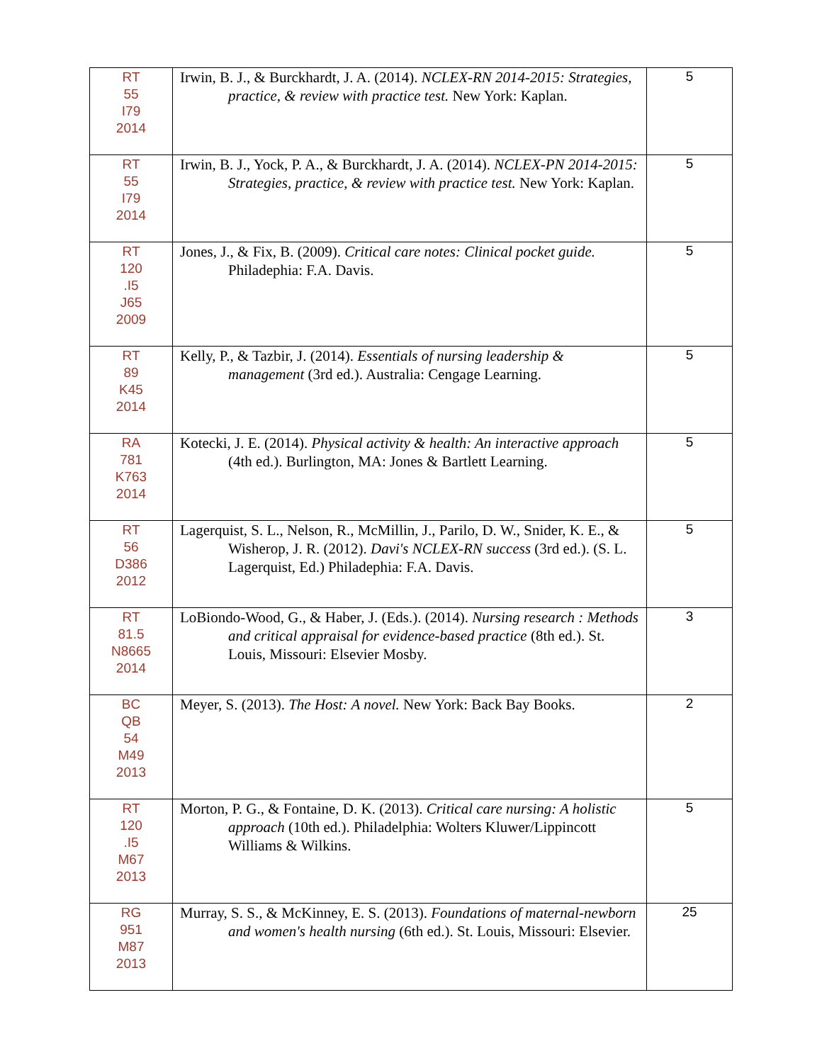| RT 55 I79 2014 | Irwin, B. J., & Burckhardt, J. A. (2014). NCLEX-RN 2014-2015: Strategies, practice, & review with practice test. New York: Kaplan. | 5 |
| RT 55 I79 2014 | Irwin, B. J., Yock, P. A., & Burckhardt, J. A. (2014). NCLEX-PN 2014-2015: Strategies, practice, & review with practice test. New York: Kaplan. | 5 |
| RT 120 .I5 J65 2009 | Jones, J., & Fix, B. (2009). Critical care notes: Clinical pocket guide. Philadephia: F.A. Davis. | 5 |
| RT 89 K45 2014 | Kelly, P., & Tazbir, J. (2014). Essentials of nursing leadership & management (3rd ed.). Australia: Cengage Learning. | 5 |
| RA 781 K763 2014 | Kotecki, J. E. (2014). Physical activity & health: An interactive approach (4th ed.). Burlington, MA: Jones & Bartlett Learning. | 5 |
| RT 56 D386 2012 | Lagerquist, S. L., Nelson, R., McMillin, J., Parilo, D. W., Snider, K. E., & Wisherop, J. R. (2012). Davi's NCLEX-RN success (3rd ed.). (S. L. Lagerquist, Ed.) Philadephia: F.A. Davis. | 5 |
| RT 81.5 N8665 2014 | LoBiondo-Wood, G., & Haber, J. (Eds.). (2014). Nursing research : Methods and critical appraisal for evidence-based practice (8th ed.). St. Louis, Missouri: Elsevier Mosby. | 3 |
| BC QB 54 M49 2013 | Meyer, S. (2013). The Host: A novel. New York: Back Bay Books. | 2 |
| RT 120 .I5 M67 2013 | Morton, P. G., & Fontaine, D. K. (2013). Critical care nursing: A holistic approach (10th ed.). Philadelphia: Wolters Kluwer/Lippincott Williams & Wilkins. | 5 |
| RG 951 M87 2013 | Murray, S. S., & McKinney, E. S. (2013). Foundations of maternal-newborn and women's health nursing (6th ed.). St. Louis, Missouri: Elsevier. | 25 |